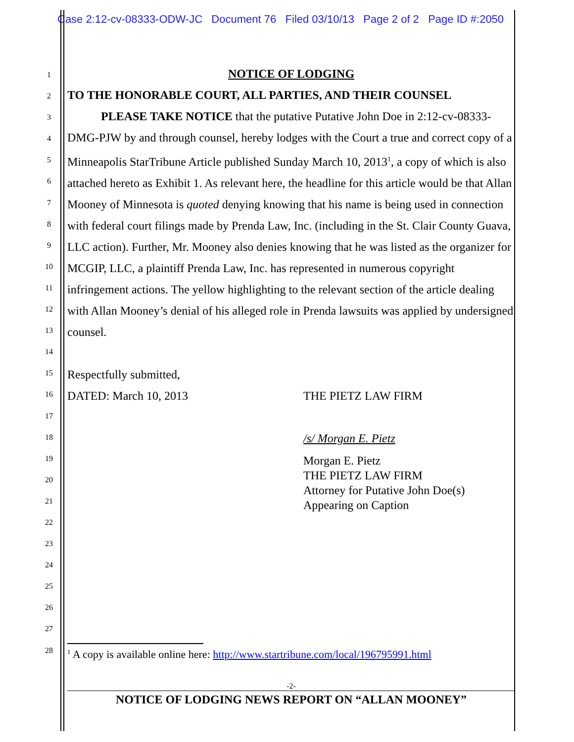Case 2:12-cv-08333-ODW-JC Document 76 Filed 03/10/13 Page 2 of 2 Page ID #:2050
1
2
3
4
5
6
7
8
9
10
11
12
13
14
15
16
17
18
19
20
21
22
23
24
25
26
27
28
NOTICE OF LODGING
TO THE HONORABLE COURT, ALL PARTIES, AND THEIR COUNSEL
PLEASE TAKE NOTICE that the putative Putative John Doe in 2:12-cv-08333-DMG-PJW by and through counsel, hereby lodges with the Court a true and correct copy of a Minneapolis StarTribune Article published Sunday March 10, 2013<sup>1</sup>, a copy of which is also attached hereto as Exhibit 1. As relevant here, the headline for this article would be that Allan Mooney of Minnesota is quoted denying knowing that his name is being used in connection with federal court filings made by Prenda Law, Inc. (including in the St. Clair County Guava, LLC action). Further, Mr. Mooney also denies knowing that he was listed as the organizer for MCGIP, LLC, a plaintiff Prenda Law, Inc. has represented in numerous copyright infringement actions. The yellow highlighting to the relevant section of the article dealing with Allan Mooney’s denial of his alleged role in Prenda lawsuits was applied by undersigned counsel.
Respectfully submitted,
DATED: March 10, 2013 THE PIETZ LAW FIRM
/s/ Morgan E. Pietz
Morgan E. Pietz
THE PIETZ LAW FIRM
Attorney for Putative John Doe(s)
Appearing on Caption
<sup>1</sup> A copy is available online here: http://www.startribune.com/local/196795991.html
-2-
NOTICE OF LODGING NEWS REPORT ON “ALLAN MOONEY”